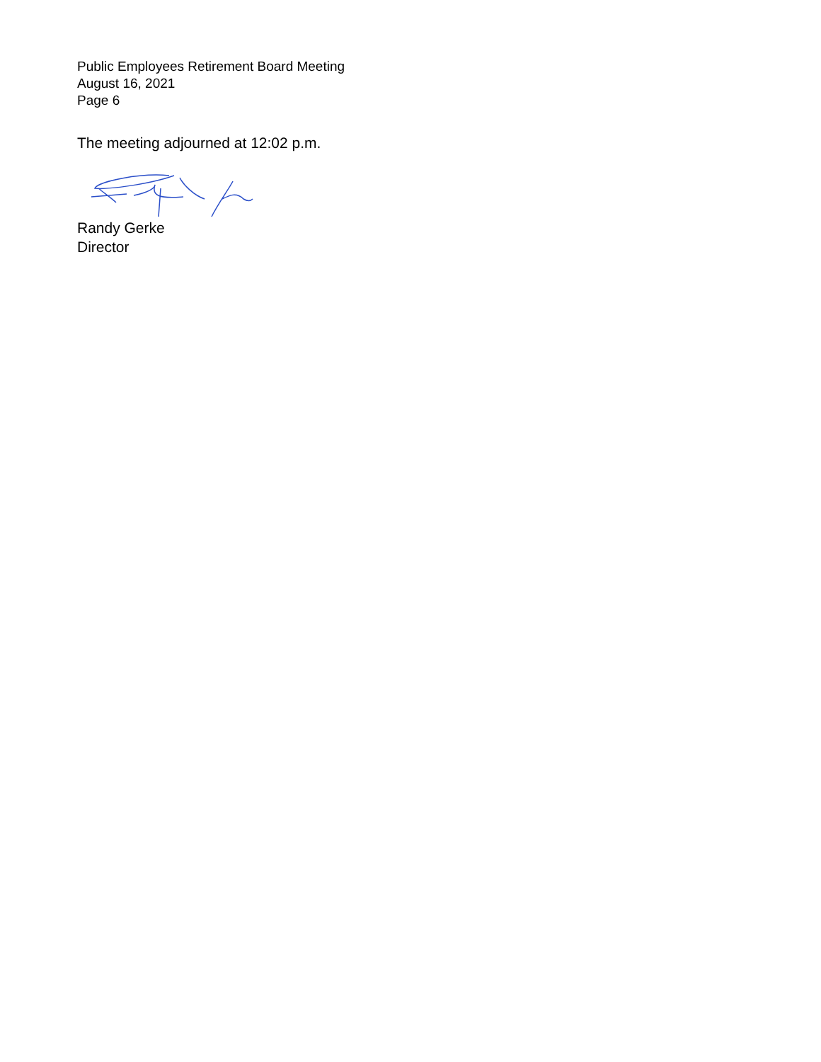Public Employees Retirement Board Meeting
August 16, 2021
Page 6
The meeting adjourned at 12:02 p.m.
Randy Gerke
Director